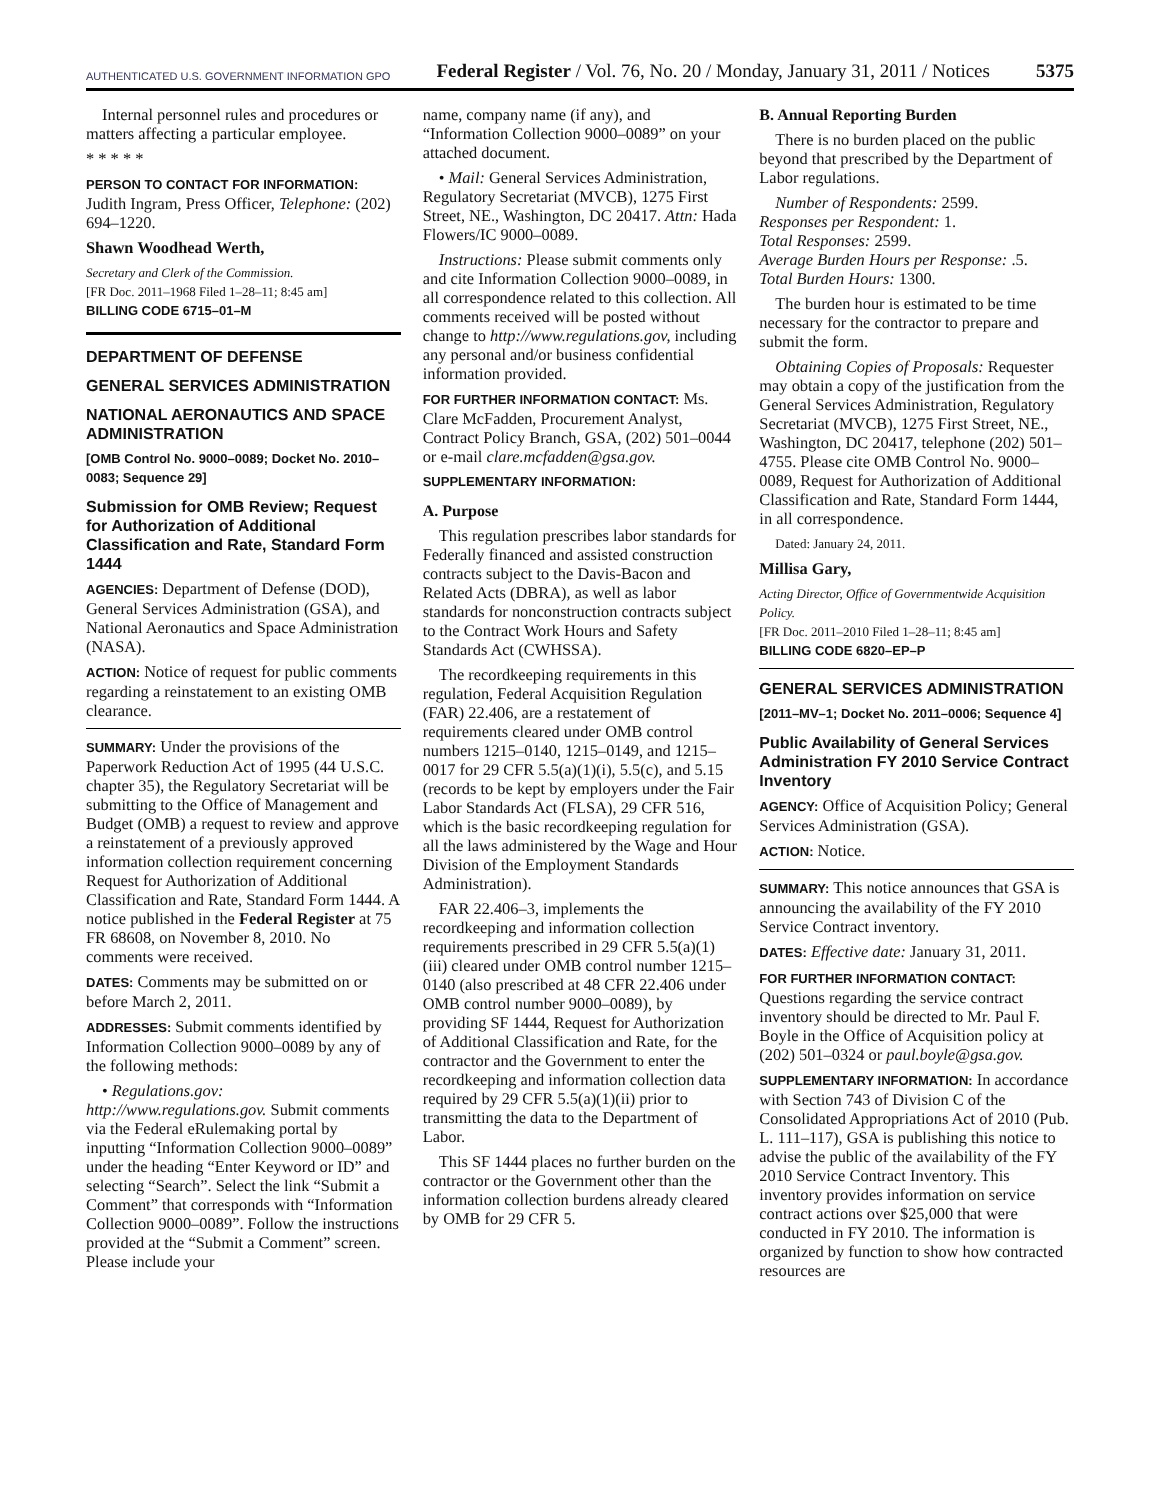AUTHENTICATED U.S. GOVERNMENT INFORMATION GPO Federal Register / Vol. 76, No. 20 / Monday, January 31, 2011 / Notices 5375
Internal personnel rules and procedures or matters affecting a particular employee.
* * * * *
PERSON TO CONTACT FOR INFORMATION: Judith Ingram, Press Officer, Telephone: (202) 694–1220.
Shawn Woodhead Werth,
Secretary and Clerk of the Commission.
[FR Doc. 2011–1968 Filed 1–28–11; 8:45 am]
BILLING CODE 6715–01–M
DEPARTMENT OF DEFENSE
GENERAL SERVICES ADMINISTRATION
NATIONAL AERONAUTICS AND SPACE ADMINISTRATION
[OMB Control No. 9000–0089; Docket No. 2010–0083; Sequence 29]
Submission for OMB Review; Request for Authorization of Additional Classification and Rate, Standard Form 1444
AGENCIES: Department of Defense (DOD), General Services Administration (GSA), and National Aeronautics and Space Administration (NASA).
ACTION: Notice of request for public comments regarding a reinstatement to an existing OMB clearance.
SUMMARY: Under the provisions of the Paperwork Reduction Act of 1995 (44 U.S.C. chapter 35), the Regulatory Secretariat will be submitting to the Office of Management and Budget (OMB) a request to review and approve a reinstatement of a previously approved information collection requirement concerning Request for Authorization of Additional Classification and Rate, Standard Form 1444. A notice published in the Federal Register at 75 FR 68608, on November 8, 2010. No comments were received.
DATES: Comments may be submitted on or before March 2, 2011.
ADDRESSES: Submit comments identified by Information Collection 9000–0089 by any of the following methods:
• Regulations.gov: http://www.regulations.gov. Submit comments via the Federal eRulemaking portal by inputting “Information Collection 9000–0089” under the heading “Enter Keyword or ID” and selecting “Search”. Select the link “Submit a Comment” that corresponds with “Information Collection 9000–0089”. Follow the instructions provided at the “Submit a Comment” screen. Please include your
name, company name (if any), and “Information Collection 9000–0089” on your attached document.
• Mail: General Services Administration, Regulatory Secretariat (MVCB), 1275 First Street, NE., Washington, DC 20417. Attn: Hada Flowers/IC 9000–0089.
Instructions: Please submit comments only and cite Information Collection 9000–0089, in all correspondence related to this collection. All comments received will be posted without change to http://www.regulations.gov, including any personal and/or business confidential information provided.
FOR FURTHER INFORMATION CONTACT: Ms. Clare McFadden, Procurement Analyst, Contract Policy Branch, GSA, (202) 501–0044 or e-mail clare.mcfadden@gsa.gov.
SUPPLEMENTARY INFORMATION:
A. Purpose
This regulation prescribes labor standards for Federally financed and assisted construction contracts subject to the Davis-Bacon and Related Acts (DBRA), as well as labor standards for nonconstruction contracts subject to the Contract Work Hours and Safety Standards Act (CWHSSA).
The recordkeeping requirements in this regulation, Federal Acquisition Regulation (FAR) 22.406, are a restatement of requirements cleared under OMB control numbers 1215–0140, 1215–0149, and 1215–0017 for 29 CFR 5.5(a)(1)(i), 5.5(c), and 5.15 (records to be kept by employers under the Fair Labor Standards Act (FLSA), 29 CFR 516, which is the basic recordkeeping regulation for all the laws administered by the Wage and Hour Division of the Employment Standards Administration).
FAR 22.406–3, implements the recordkeeping and information collection requirements prescribed in 29 CFR 5.5(a)(1)(iii) cleared under OMB control number 1215–0140 (also prescribed at 48 CFR 22.406 under OMB control number 9000–0089), by providing SF 1444, Request for Authorization of Additional Classification and Rate, for the contractor and the Government to enter the recordkeeping and information collection data required by 29 CFR 5.5(a)(1)(ii) prior to transmitting the data to the Department of Labor.
This SF 1444 places no further burden on the contractor or the Government other than the information collection burdens already cleared by OMB for 29 CFR 5.
B. Annual Reporting Burden
There is no burden placed on the public beyond that prescribed by the Department of Labor regulations.
Number of Respondents: 2599.
Responses per Respondent: 1.
Total Responses: 2599.
Average Burden Hours per Response: .5.
Total Burden Hours: 1300.
The burden hour is estimated to be time necessary for the contractor to prepare and submit the form.
Obtaining Copies of Proposals: Requester may obtain a copy of the justification from the General Services Administration, Regulatory Secretariat (MVCB), 1275 First Street, NE., Washington, DC 20417, telephone (202) 501–4755. Please cite OMB Control No. 9000–0089, Request for Authorization of Additional Classification and Rate, Standard Form 1444, in all correspondence.
Dated: January 24, 2011.
Millisa Gary,
Acting Director, Office of Governmentwide Acquisition Policy.
[FR Doc. 2011–2010 Filed 1–28–11; 8:45 am]
BILLING CODE 6820–EP–P
GENERAL SERVICES ADMINISTRATION
[2011–MV–1; Docket No. 2011–0006; Sequence 4]
Public Availability of General Services Administration FY 2010 Service Contract Inventory
AGENCY: Office of Acquisition Policy; General Services Administration (GSA).
ACTION: Notice.
SUMMARY: This notice announces that GSA is announcing the availability of the FY 2010 Service Contract inventory.
DATES: Effective date: January 31, 2011.
FOR FURTHER INFORMATION CONTACT: Questions regarding the service contract inventory should be directed to Mr. Paul F. Boyle in the Office of Acquisition policy at (202) 501–0324 or paul.boyle@gsa.gov.
SUPPLEMENTARY INFORMATION: In accordance with Section 743 of Division C of the Consolidated Appropriations Act of 2010 (Pub. L. 111–117), GSA is publishing this notice to advise the public of the availability of the FY 2010 Service Contract Inventory. This inventory provides information on service contract actions over $25,000 that were conducted in FY 2010. The information is organized by function to show how contracted resources are